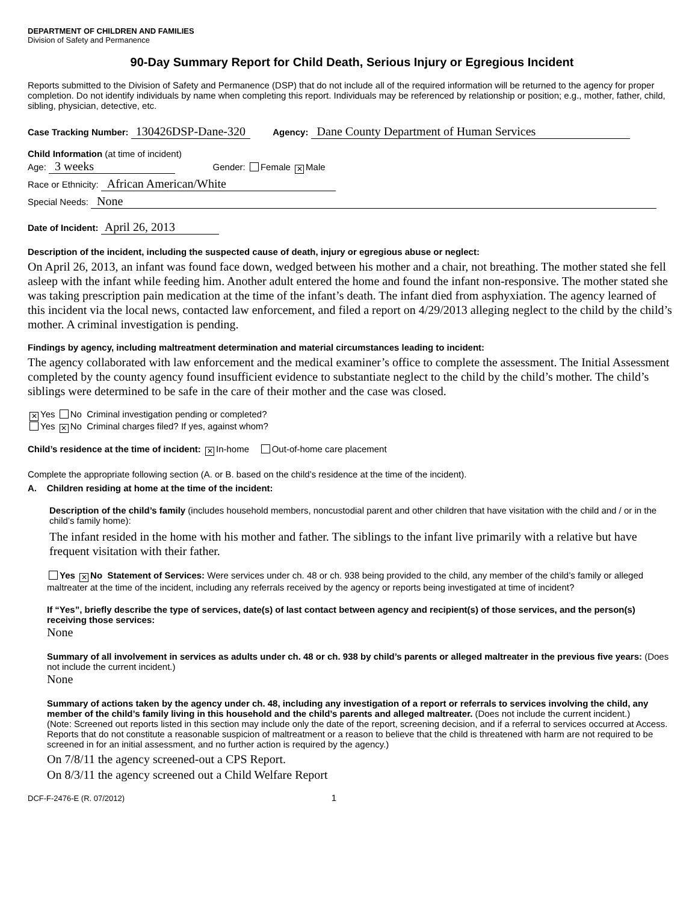DEPARTMENT OF CHILDREN AND FAMILIES
Division of Safety and Permanence
90-Day Summary Report for Child Death, Serious Injury or Egregious Incident
Reports submitted to the Division of Safety and Permanence (DSP) that do not include all of the required information will be returned to the agency for proper completion. Do not identify individuals by name when completing this report. Individuals may be referenced by relationship or position; e.g., mother, father, child, sibling, physician, detective, etc.
Case Tracking Number: 130426DSP-Dane-320 Agency: Dane County Department of Human Services
Child Information (at time of incident)
Age: 3 weeks Gender: Female ✕ Male
Race or Ethnicity: African American/White
Special Needs: None
Date of Incident: April 26, 2013
Description of the incident, including the suspected cause of death, injury or egregious abuse or neglect:
On April 26, 2013, an infant was found face down, wedged between his mother and a chair, not breathing. The mother stated she fell asleep with the infant while feeding him. Another adult entered the home and found the infant non-responsive. The mother stated she was taking prescription pain medication at the time of the infant’s death. The infant died from asphyxiation. The agency learned of this incident via the local news, contacted law enforcement, and filed a report on 4/29/2013 alleging neglect to the child by the child’s mother. A criminal investigation is pending.
Findings by agency, including maltreatment determination and material circumstances leading to incident:
The agency collaborated with law enforcement and the medical examiner’s office to complete the assessment. The Initial Assessment completed by the county agency found insufficient evidence to substantiate neglect to the child by the child’s mother. The child’s siblings were determined to be safe in the care of their mother and the case was closed.
✕ Yes No Criminal investigation pending or completed?
Yes ✕ No Criminal charges filed? If yes, against whom?
Child’s residence at the time of incident: ✕ In-home Out-of-home care placement
Complete the appropriate following section (A. or B. based on the child’s residence at the time of the incident).
A. Children residing at home at the time of the incident:
Description of the child’s family (includes household members, noncustodial parent and other children that have visitation with the child and / or in the child’s family home):
The infant resided in the home with his mother and father. The siblings to the infant live primarily with a relative but have frequent visitation with their father.
Yes ✕ No Statement of Services: Were services under ch. 48 or ch. 938 being provided to the child, any member of the child’s family or alleged maltreater at the time of the incident, including any referrals received by the agency or reports being investigated at time of incident?
If “Yes”, briefly describe the type of services, date(s) of last contact between agency and recipient(s) of those services, and the person(s) receiving those services:
None
Summary of all involvement in services as adults under ch. 48 or ch. 938 by child’s parents or alleged maltreater in the previous five years: (Does not include the current incident.)
None
Summary of actions taken by the agency under ch. 48, including any investigation of a report or referrals to services involving the child, any member of the child’s family living in this household and the child’s parents and alleged maltreater. (Does not include the current incident.)
(Note: Screened out reports listed in this section may include only the date of the report, screening decision, and if a referral to services occurred at Access. Reports that do not constitute a reasonable suspicion of maltreatment or a reason to believe that the child is threatened with harm are not required to be screened in for an initial assessment, and no further action is required by the agency.)
On 7/8/11 the agency screened-out a CPS Report.
On 8/3/11 the agency screened out a Child Welfare Report
DCF-F-2476-E (R. 07/2012) 1